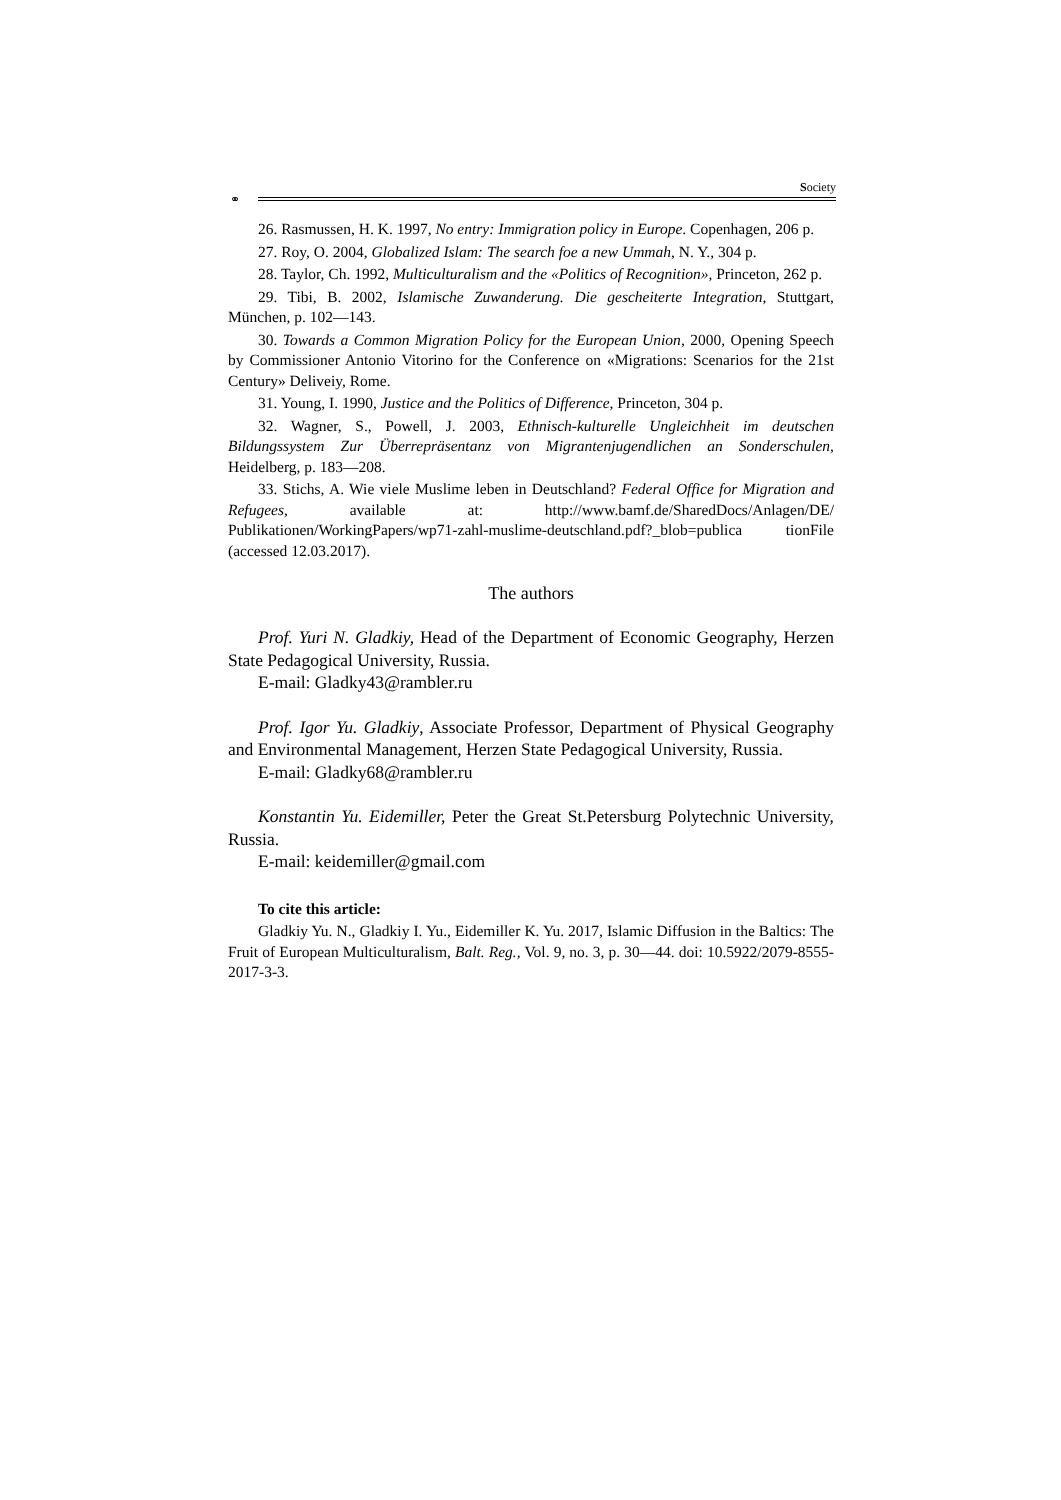Society
⚭
26. Rasmussen, H. K. 1997, No entry: Immigration policy in Europe. Copenhagen, 206 p.
27. Roy, O. 2004, Globalized Islam: The search foe a new Ummah, N. Y., 304 p.
28. Taylor, Ch. 1992, Multiculturalism and the «Politics of Recognition», Princeton, 262 p.
29. Tibi, B. 2002, Islamische Zuwanderung. Die gescheiterte Integration, Stuttgart, München, p. 102—143.
30. Towards a Common Migration Policy for the European Union, 2000, Opening Speech by Commissioner Antonio Vitorino for the Conference on «Migrations: Scenarios for the 21st Century» Deliveiy, Rome.
31. Young, I. 1990, Justice and the Politics of Difference, Princeton, 304 p.
32. Wagner, S., Powell, J. 2003, Ethnisch-kulturelle Ungleichheit im deutschen Bildungssystem Zur Überrepräsentanz von Migrantenjugendlichen an Sonderschulen, Heidelberg, p. 183—208.
33. Stichs, A. Wie viele Muslime leben in Deutschland? Federal Office for Migration and Refugees, available at: http://www.bamf.de/SharedDocs/Anlagen/DE/ Publikationen/WorkingPapers/wp71-zahl-muslime-deutschland.pdf?_blob=publica tionFile (accessed 12.03.2017).
The authors
Prof. Yuri N. Gladkiy, Head of the Department of Economic Geography, Herzen State Pedagogical University, Russia.
E-mail: Gladky43@rambler.ru
Prof. Igor Yu. Gladkiy, Associate Professor, Department of Physical Geography and Environmental Management, Herzen State Pedagogical University, Russia.
E-mail: Gladky68@rambler.ru
Konstantin Yu. Eidemiller, Peter the Great St.Petersburg Polytechnic University, Russia.
E-mail: keidemiller@gmail.com
To cite this article:
Gladkiy Yu. N., Gladkiy I. Yu., Eidemiller K. Yu. 2017, Islamic Diffusion in the Baltics: The Fruit of European Multiculturalism, Balt. Reg., Vol. 9, no. 3, p. 30—44. doi: 10.5922/2079-8555-2017-3-3.